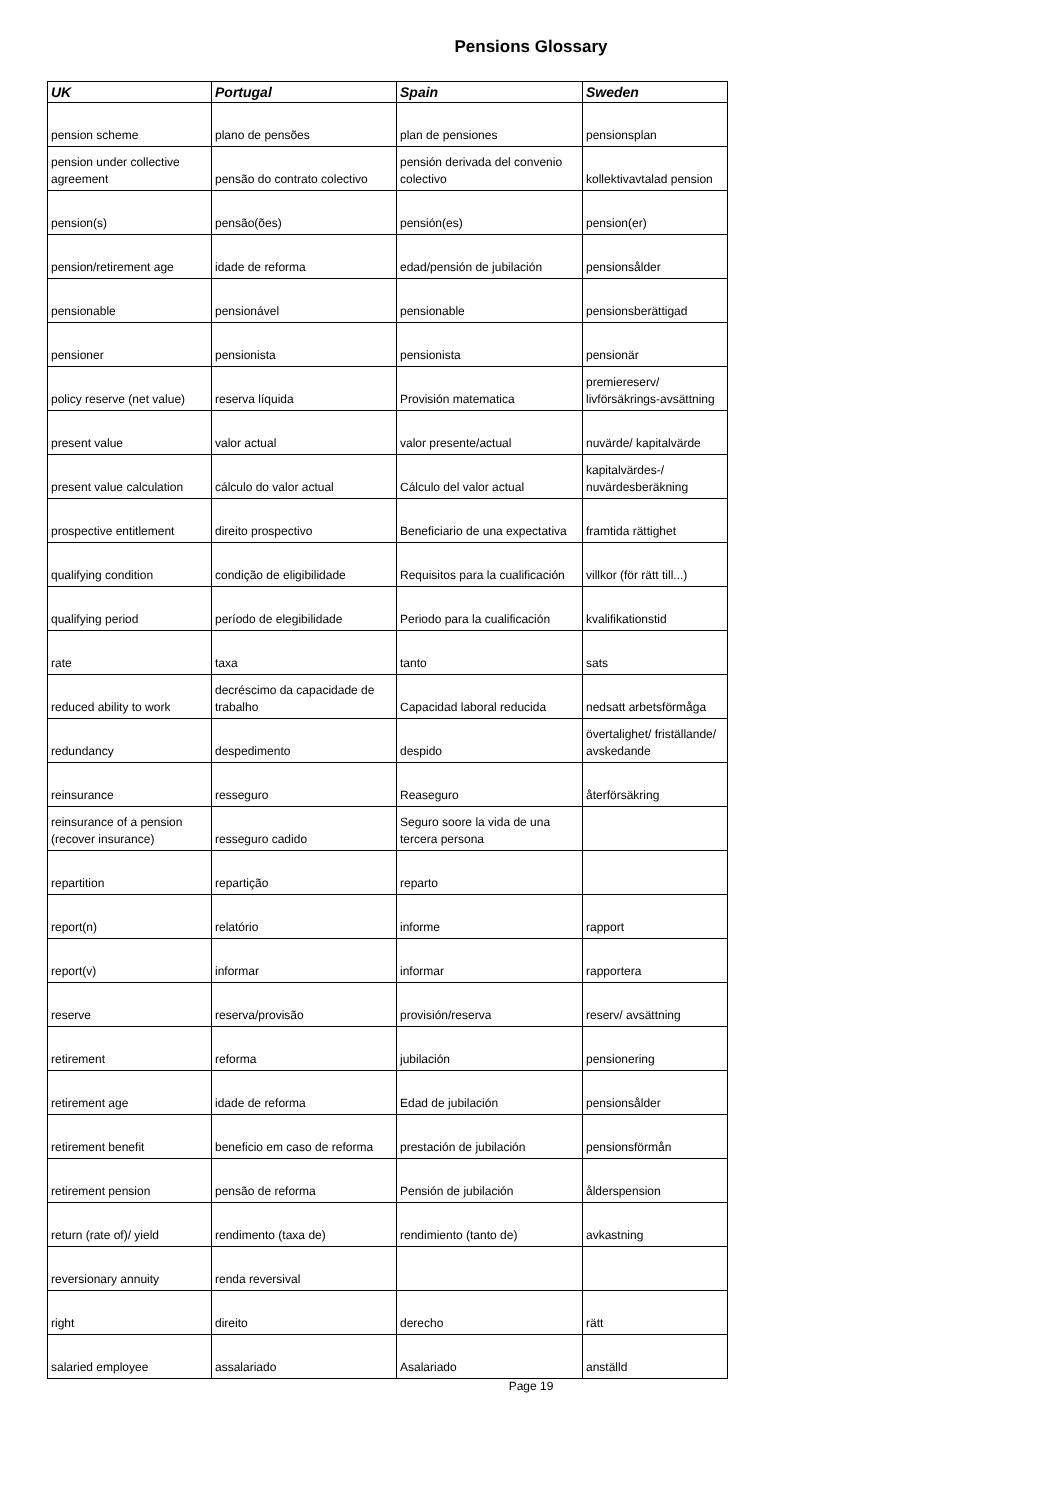Pensions Glossary
| UK | Portugal | Spain | Sweden |
| --- | --- | --- | --- |
| pension scheme | plano de pensões | plan de pensiones | pensionsplan |
| pension under collective agreement | pensão do contrato colectivo | pensión derivada del convenio colectivo | kollektivavtalad pension |
| pension(s) | pensão(ões) | pensión(es) | pension(er) |
| pension/retirement age | idade de reforma | edad/pensión de jubilación | pensionsålder |
| pensionable | pensionável | pensionable | pensionsberättigad |
| pensioner | pensionista | pensionista | pensionär |
| policy reserve (net value) | reserva líquida | Provisión matematica | premiereserv/ livförsäkrings-avsättning |
| present value | valor actual | valor presente/actual | nuvärde/ kapitalvärde |
| present value calculation | cálculo do valor actual | Cálculo del valor actual | kapitalvärdes-/ nuvärdesberäkning |
| prospective entitlement | direito prospectivo | Beneficiario de una expectativa | framtida rättighet |
| qualifying condition | condição de eligibilidade | Requisitos para la cualificación | villkor (för rätt till...) |
| qualifying period | período de elegibilidade | Periodo para la cualificación | kvalifikationstid |
| rate | taxa | tanto | sats |
| reduced ability to work | decréscimo da capacidade de trabalho | Capacidad laboral reducida | nedsatt arbetsförmåga |
| redundancy | despedimento | despido | övertalighet/ friställande/ avskedande |
| reinsurance | resseguro | Reaseguro | återförsäkring |
| reinsurance of a pension (recover insurance) | resseguro cadido | Seguro soore la vida de una tercera persona | |
| repartition | repartição | reparto | |
| report(n) | relatório | informe | rapport |
| report(v) | informar | informar | rapportera |
| reserve | reserva/provisão | provisión/reserva | reserv/ avsättning |
| retirement | reforma | jubilación | pensionering |
| retirement age | idade de reforma | Edad de jubilación | pensionsålder |
| retirement benefit | beneficio em caso de reforma | prestación de jubilación | pensionsförmån |
| retirement pension | pensão de reforma | Pensión de jubilación | ålderspension |
| return (rate of)/ yield | rendimento (taxa de) | rendimiento (tanto de) | avkastning |
| reversionary annuity | renda reversival | | |
| right | direito | derecho | rätt |
| salaried employee | assalariado | Asalariado | anställd |
Page 19